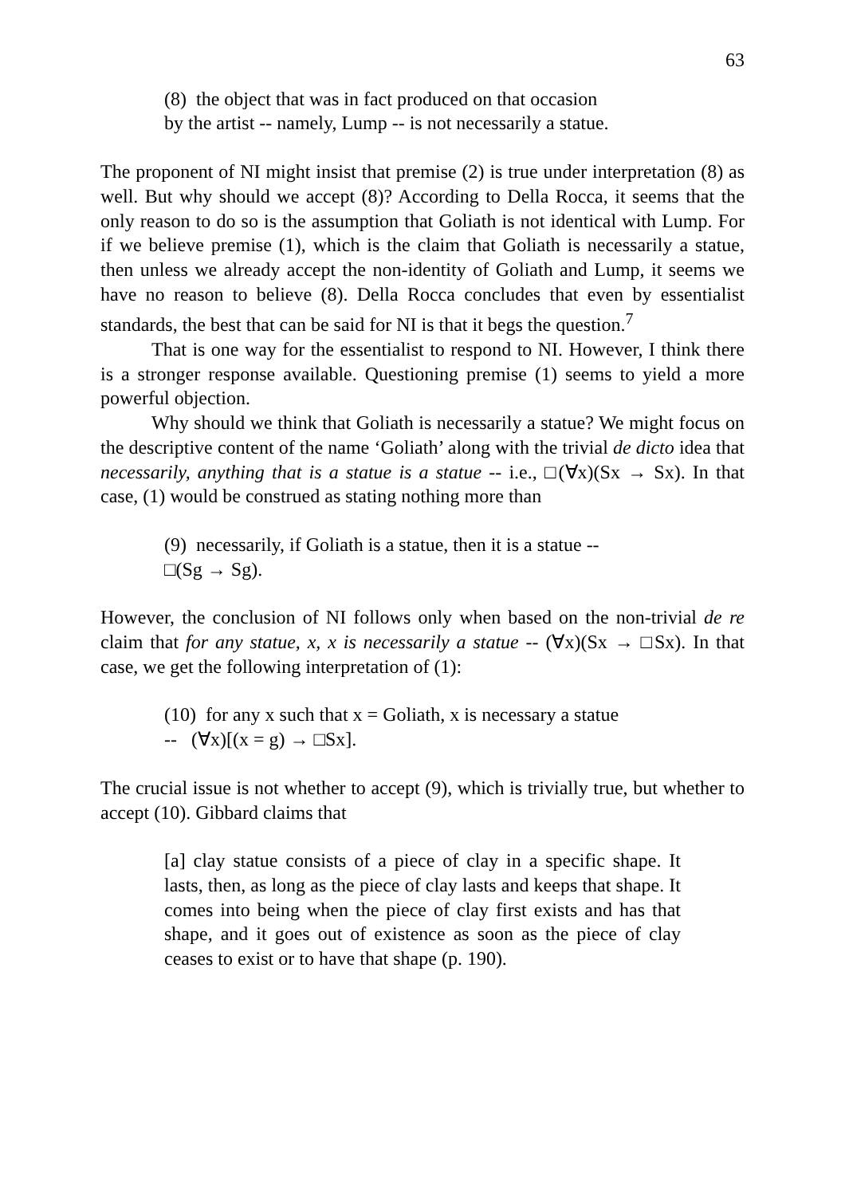63
(8) the object that was in fact produced on that occasion
by the artist -- namely, Lump -- is not necessarily a statue.
The proponent of NI might insist that premise (2) is true under interpretation (8) as well. But why should we accept (8)? According to Della Rocca, it seems that the only reason to do so is the assumption that Goliath is not identical with Lump. For if we believe premise (1), which is the claim that Goliath is necessarily a statue, then unless we already accept the non-identity of Goliath and Lump, it seems we have no reason to believe (8). Della Rocca concludes that even by essentialist standards, the best that can be said for NI is that it begs the question.<sup>7</sup>
That is one way for the essentialist to respond to NI. However, I think there is a stronger response available. Questioning premise (1) seems to yield a more powerful objection.
Why should we think that Goliath is necessarily a statue? We might focus on the descriptive content of the name ‘Goliath’ along with the trivial de dicto idea that necessarily, anything that is a statue is a statue -- i.e., □(∀x)(Sx → Sx). In that case, (1) would be construed as stating nothing more than
(9) necessarily, if Goliath is a statue, then it is a statue --
□(Sg → Sg).
However, the conclusion of NI follows only when based on the non-trivial de re claim that for any statue, x, x is necessarily a statue -- (∀x)(Sx → □Sx). In that case, we get the following interpretation of (1):
(10) for any x such that x = Goliath, x is necessary a statue
-- (∀x)[(x = g) → □Sx].
The crucial issue is not whether to accept (9), which is trivially true, but whether to accept (10). Gibbard claims that
[a] clay statue consists of a piece of clay in a specific shape. It lasts, then, as long as the piece of clay lasts and keeps that shape. It comes into being when the piece of clay first exists and has that shape, and it goes out of existence as soon as the piece of clay ceases to exist or to have that shape (p. 190).